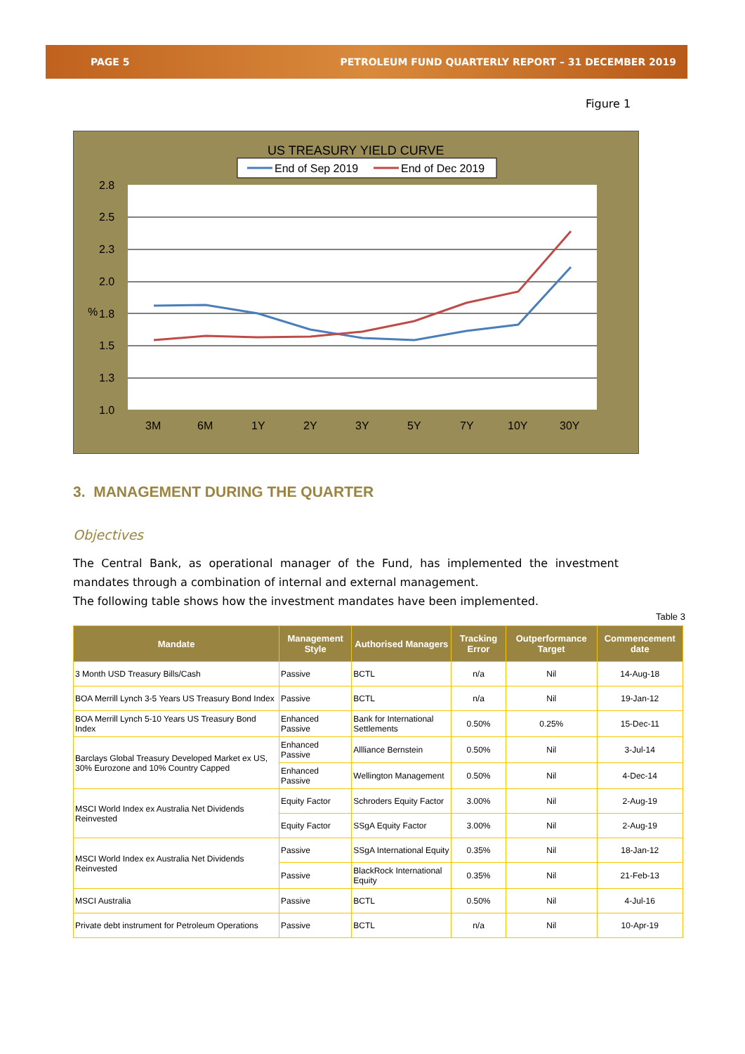PAGE 5 PETROLEUM FUND QUARTERLY REPORT – 31 DECEMBER 2019
Figure 1
US TREASURY YIELD CURVE
End of Sep 2019
End of Dec 2019
2.8
2.5
2.3
2.0
1.8
1.5
1.3
1.0
%
3M
6M
1Y
2Y
3Y
5Y
7Y
10Y
30Y
3. MANAGEMENT DURING THE QUARTER
Objectives
The Central Bank, as operational manager of the Fund, has implemented the investment mandates through a combination of internal and external management.
The following table shows how the investment mandates have been implemented.
Table 3
| Mandate | Management Style | Authorised Managers | Tracking Error | Outperformance Target | Commencement date |
| --- | --- | --- | --- | --- | --- |
| 3 Month USD Treasury Bills/Cash | Passive | BCTL | n/a | Nil | 14-Aug-18 |
| BOA Merrill Lynch 3-5 Years US Treasury Bond Index | Passive | BCTL | n/a | Nil | 19-Jan-12 |
| BOA Merrill Lynch 5-10 Years US Treasury Bond Index | Enhanced Passive | Bank for International Settlements | 0.50% | 0.25% | 15-Dec-11 |
| Barclays Global Treasury Developed Market ex US, 30% Eurozone and 10% Country Capped | Enhanced Passive | Allliance Bernstein | 0.50% | Nil | 3-Jul-14 |
| | Enhanced Passive | Wellington Management | 0.50% | Nil | 4-Dec-14 |
| MSCI World Index ex Australia Net Dividends Reinvested | Equity Factor | Schroders Equity Factor | 3.00% | Nil | 2-Aug-19 |
| | Equity Factor | SSgA Equity Factor | 3.00% | Nil | 2-Aug-19 |
| MSCI World Index ex Australia Net Dividends Reinvested | Passive | SSgA International Equity | 0.35% | Nil | 18-Jan-12 |
| | Passive | BlackRock International Equity | 0.35% | Nil | 21-Feb-13 |
| MSCI Australia | Passive | BCTL | 0.50% | Nil | 4-Jul-16 |
| Private debt instrument for Petroleum Operations | Passive | BCTL | n/a | Nil | 10-Apr-19 |